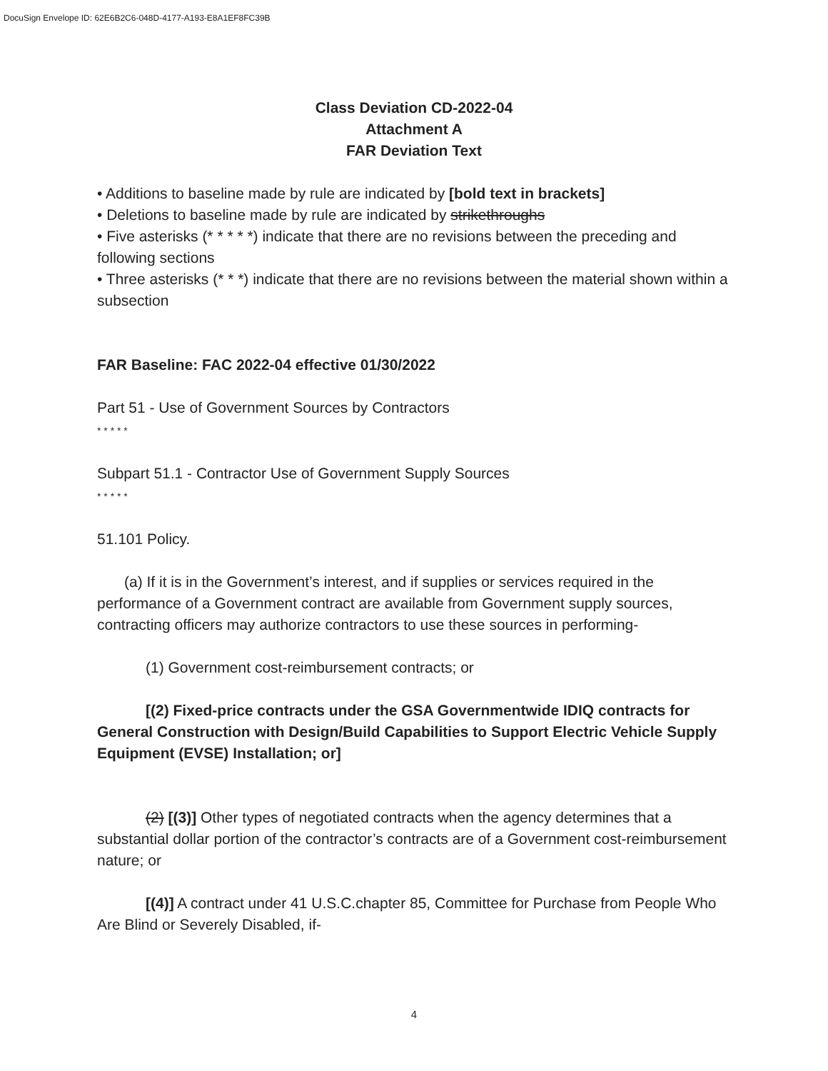DocuSign Envelope ID: 62E6B2C6-048D-4177-A193-E8A1EF8FC39B
Class Deviation CD-2022-04
Attachment A
FAR Deviation Text
• Additions to baseline made by rule are indicated by [bold text in brackets]
• Deletions to baseline made by rule are indicated by strikethroughs
• Five asterisks (* * * * *) indicate that there are no revisions between the preceding and following sections
• Three asterisks (* * *) indicate that there are no revisions between the material shown within a subsection
FAR Baseline: FAC 2022-04 effective 01/30/2022
Part 51 - Use of Government Sources by Contractors
* * * * *
Subpart 51.1 - Contractor Use of Government Supply Sources
* * * * *
51.101 Policy.
(a) If it is in the Government’s interest, and if supplies or services required in the performance of a Government contract are available from Government supply sources, contracting officers may authorize contractors to use these sources in performing-
(1) Government cost-reimbursement contracts; or
[(2) Fixed-price contracts under the GSA Governmentwide IDIQ contracts for General Construction with Design/Build Capabilities to Support Electric Vehicle Supply Equipment (EVSE) Installation; or]
(2) [(3)] Other types of negotiated contracts when the agency determines that a substantial dollar portion of the contractor’s contracts are of a Government cost-reimbursement nature; or
[(4)] A contract under 41 U.S.C.chapter 85, Committee for Purchase from People Who Are Blind or Severely Disabled, if-
4